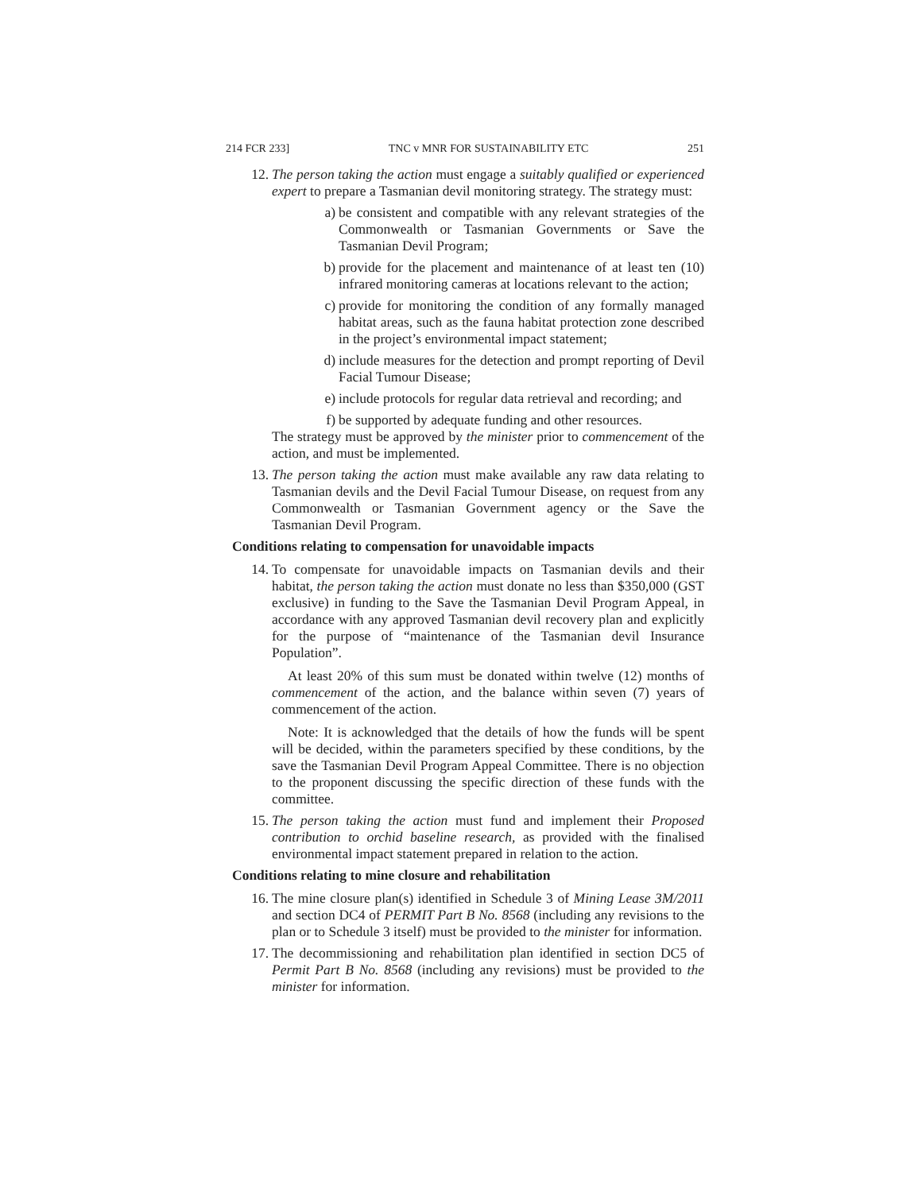214 FCR 233] TNC v MNR FOR SUSTAINABILITY ETC 251
12. The person taking the action must engage a suitably qualified or experienced expert to prepare a Tasmanian devil monitoring strategy. The strategy must:
a) be consistent and compatible with any relevant strategies of the Commonwealth or Tasmanian Governments or Save the Tasmanian Devil Program;
b) provide for the placement and maintenance of at least ten (10) infrared monitoring cameras at locations relevant to the action;
c) provide for monitoring the condition of any formally managed habitat areas, such as the fauna habitat protection zone described in the project’s environmental impact statement;
d) include measures for the detection and prompt reporting of Devil Facial Tumour Disease;
e) include protocols for regular data retrieval and recording; and
f) be supported by adequate funding and other resources.
The strategy must be approved by the minister prior to commencement of the action, and must be implemented.
13. The person taking the action must make available any raw data relating to Tasmanian devils and the Devil Facial Tumour Disease, on request from any Commonwealth or Tasmanian Government agency or the Save the Tasmanian Devil Program.
Conditions relating to compensation for unavoidable impacts
14. To compensate for unavoidable impacts on Tasmanian devils and their habitat, the person taking the action must donate no less than $350,000 (GST exclusive) in funding to the Save the Tasmanian Devil Program Appeal, in accordance with any approved Tasmanian devil recovery plan and explicitly for the purpose of “maintenance of the Tasmanian devil Insurance Population”.
At least 20% of this sum must be donated within twelve (12) months of commencement of the action, and the balance within seven (7) years of commencement of the action.
Note: It is acknowledged that the details of how the funds will be spent will be decided, within the parameters specified by these conditions, by the save the Tasmanian Devil Program Appeal Committee. There is no objection to the proponent discussing the specific direction of these funds with the committee.
15. The person taking the action must fund and implement their Proposed contribution to orchid baseline research, as provided with the finalised environmental impact statement prepared in relation to the action.
Conditions relating to mine closure and rehabilitation
16. The mine closure plan(s) identified in Schedule 3 of Mining Lease 3M/2011 and section DC4 of PERMIT Part B No. 8568 (including any revisions to the plan or to Schedule 3 itself) must be provided to the minister for information.
17. The decommissioning and rehabilitation plan identified in section DC5 of Permit Part B No. 8568 (including any revisions) must be provided to the minister for information.